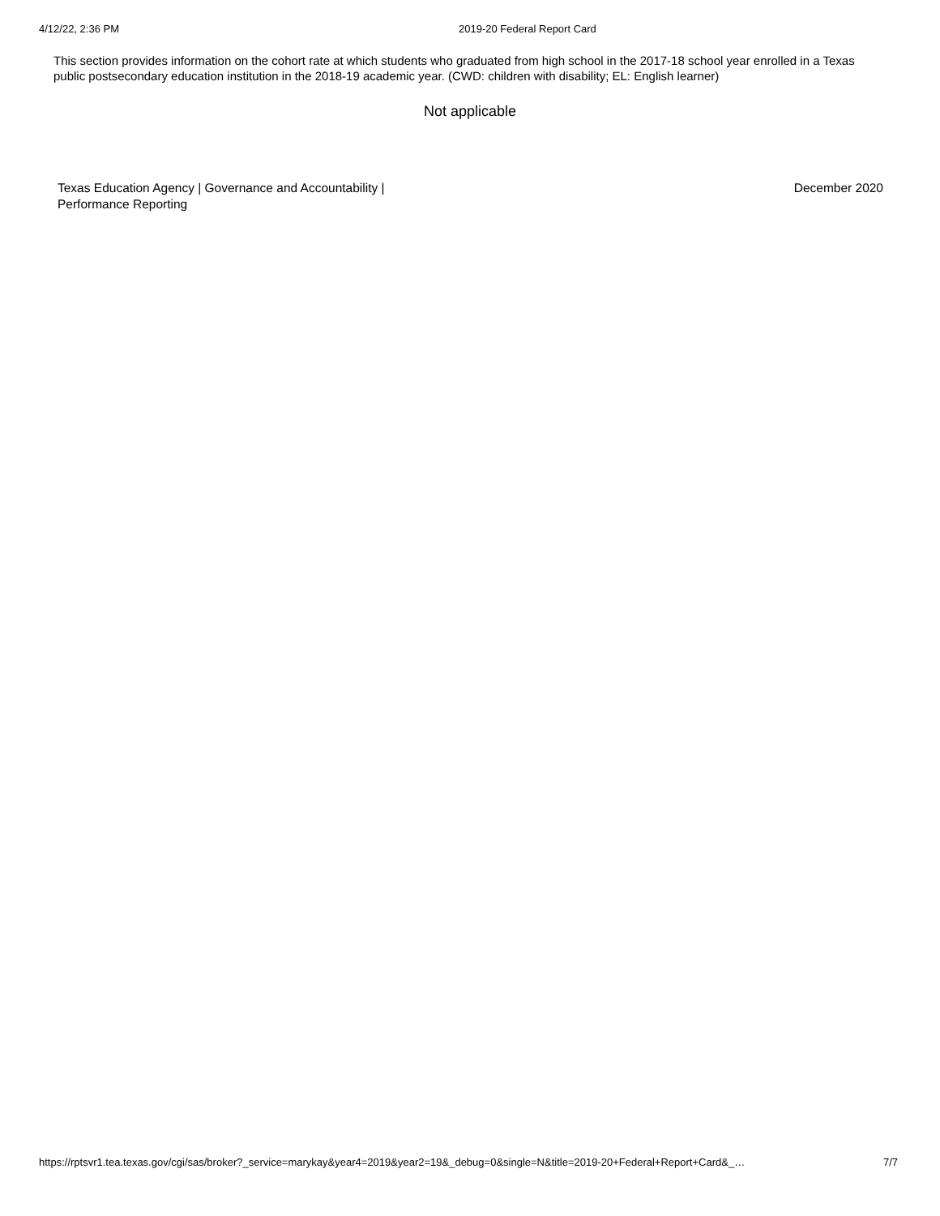4/12/22, 2:36 PM 2019-20 Federal Report Card
This section provides information on the cohort rate at which students who graduated from high school in the 2017-18 school year enrolled in a Texas public postsecondary education institution in the 2018-19 academic year. (CWD: children with disability; EL: English learner)
Not applicable
Texas Education Agency | Governance and Accountability |
Performance Reporting
December 2020
https://rptsvr1.tea.texas.gov/cgi/sas/broker?_service=marykay&year4=2019&year2=19&_debug=0&single=N&title=2019-20+Federal+Report+Card&_… 7/7